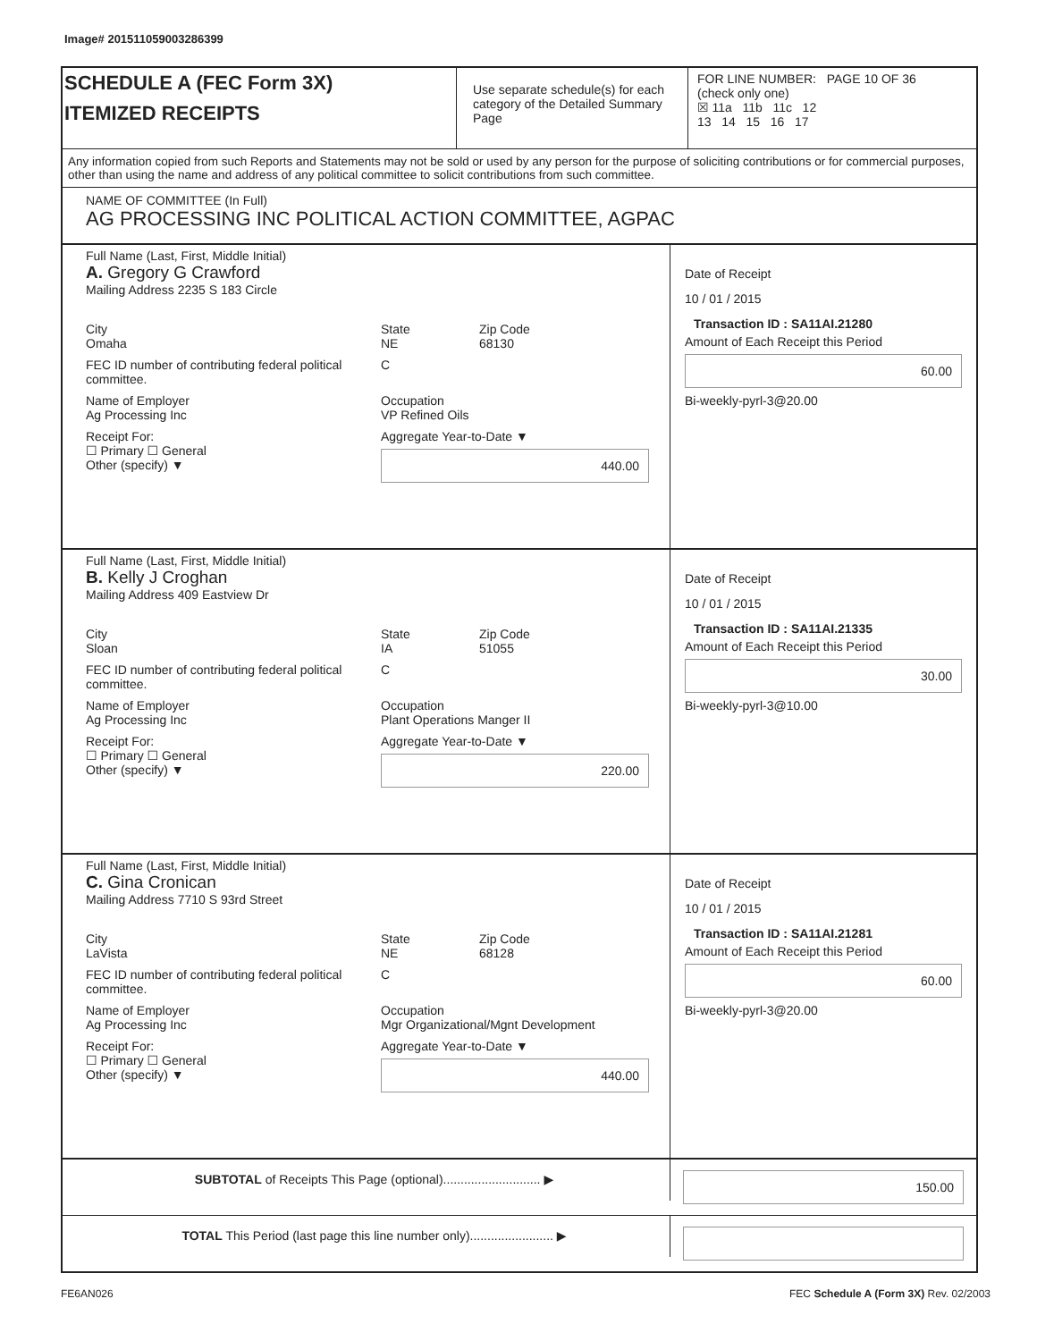Image# 201511059003286399
SCHEDULE A (FEC Form 3X)
ITEMIZED RECEIPTS
Use separate schedule(s) for each category of the Detailed Summary Page
FOR LINE NUMBER: PAGE 10 OF 36
(check only one)
☒ 11a 11b 11c 12
13 14 15 16 17
Any information copied from such Reports and Statements may not be sold or used by any person for the purpose of soliciting contributions or for commercial purposes, other than using the name and address of any political committee to solicit contributions from such committee.
NAME OF COMMITTEE (In Full)
AG PROCESSING INC POLITICAL ACTION COMMITTEE, AGPAC
Full Name (Last, First, Middle Initial)
A. Gregory G Crawford
Mailing Address 2235 S 183 Circle
City
Omaha
State
NE
Zip Code
68130
FEC ID number of contributing federal political committee.
C
Name of Employer
Ag Processing Inc
Occupation
VP Refined Oils
Receipt For:
☐ Primary ☐ General
Other (specify) ▼
Aggregate Year-to-Date ▼
440.00
Date of Receipt
10 / 01 / 2015
Transaction ID : SA11AI.21280
Amount of Each Receipt this Period
60.00
Bi-weekly-pyrl-3@20.00
Full Name (Last, First, Middle Initial)
B. Kelly J Croghan
Mailing Address 409 Eastview Dr
City
Sloan
State
IA
Zip Code
51055
FEC ID number of contributing federal political committee.
C
Name of Employer
Ag Processing Inc
Occupation
Plant Operations Manger II
Receipt For:
☐ Primary ☐ General
Other (specify) ▼
Aggregate Year-to-Date ▼
220.00
Date of Receipt
10 / 01 / 2015
Transaction ID : SA11AI.21335
Amount of Each Receipt this Period
30.00
Bi-weekly-pyrl-3@10.00
Full Name (Last, First, Middle Initial)
C. Gina Cronican
Mailing Address 7710 S 93rd Street
City
LaVista
State
NE
Zip Code
68128
FEC ID number of contributing federal political committee.
C
Name of Employer
Ag Processing Inc
Occupation
Mgr Organizational/Mgnt Development
Receipt For:
☐ Primary ☐ General
Other (specify) ▼
Aggregate Year-to-Date ▼
440.00
Date of Receipt
10 / 01 / 2015
Transaction ID : SA11AI.21281
Amount of Each Receipt this Period
60.00
Bi-weekly-pyrl-3@20.00
SUBTOTAL of Receipts This Page (optional)............................ ▶
150.00
TOTAL This Period (last page this line number only)........................ ▶
FE6AN026
FEC Schedule A (Form 3X) Rev. 02/2003